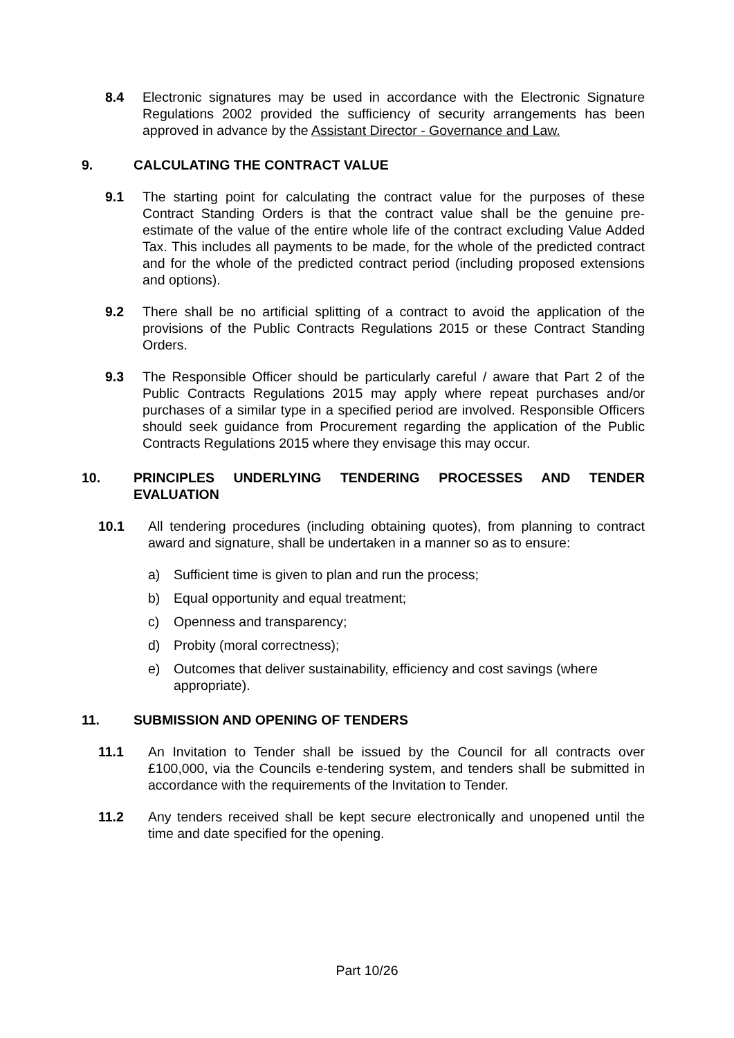8.4 Electronic signatures may be used in accordance with the Electronic Signature Regulations 2002 provided the sufficiency of security arrangements has been approved in advance by the Assistant Director - Governance and Law.
9. CALCULATING THE CONTRACT VALUE
9.1 The starting point for calculating the contract value for the purposes of these Contract Standing Orders is that the contract value shall be the genuine pre-estimate of the value of the entire whole life of the contract excluding Value Added Tax. This includes all payments to be made, for the whole of the predicted contract and for the whole of the predicted contract period (including proposed extensions and options).
9.2 There shall be no artificial splitting of a contract to avoid the application of the provisions of the Public Contracts Regulations 2015 or these Contract Standing Orders.
9.3 The Responsible Officer should be particularly careful / aware that Part 2 of the Public Contracts Regulations 2015 may apply where repeat purchases and/or purchases of a similar type in a specified period are involved. Responsible Officers should seek guidance from Procurement regarding the application of the Public Contracts Regulations 2015 where they envisage this may occur.
10. PRINCIPLES UNDERLYING TENDERING PROCESSES AND TENDER EVALUATION
10.1 All tendering procedures (including obtaining quotes), from planning to contract award and signature, shall be undertaken in a manner so as to ensure:
a) Sufficient time is given to plan and run the process;
b) Equal opportunity and equal treatment;
c) Openness and transparency;
d) Probity (moral correctness);
e) Outcomes that deliver sustainability, efficiency and cost savings (where appropriate).
11. SUBMISSION AND OPENING OF TENDERS
11.1 An Invitation to Tender shall be issued by the Council for all contracts over £100,000, via the Councils e-tendering system, and tenders shall be submitted in accordance with the requirements of the Invitation to Tender.
11.2 Any tenders received shall be kept secure electronically and unopened until the time and date specified for the opening.
Part 10/26